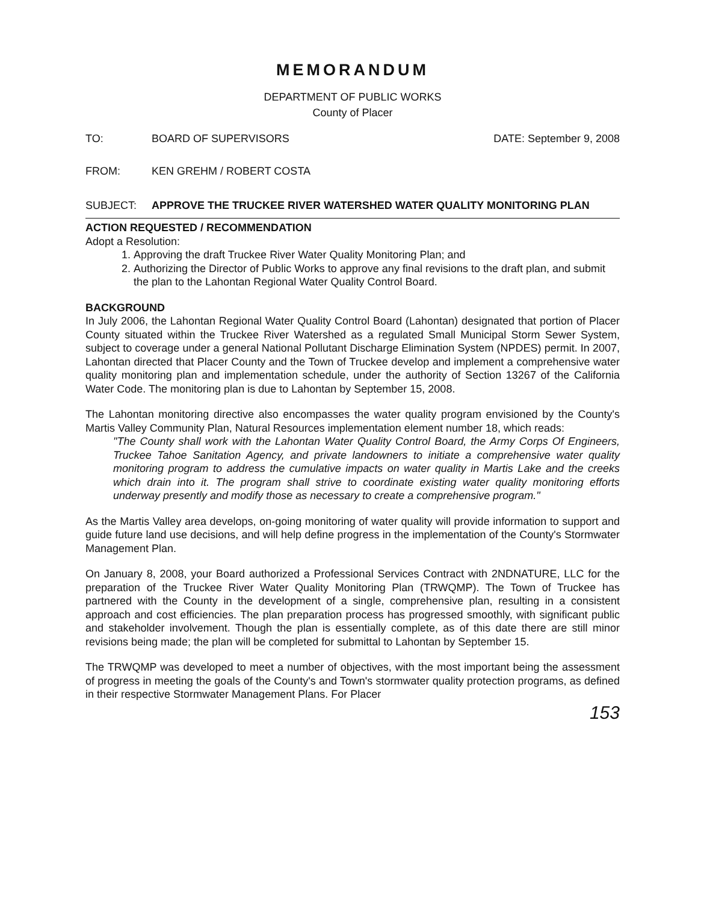MEMORANDUM
DEPARTMENT OF PUBLIC WORKS
County of Placer
TO: BOARD OF SUPERVISORS DATE: September 9, 2008
FROM: KEN GREHM / ROBERT COSTA
SUBJECT: APPROVE THE TRUCKEE RIVER WATERSHED WATER QUALITY MONITORING PLAN
ACTION REQUESTED / RECOMMENDATION
Adopt a Resolution:
1. Approving the draft Truckee River Water Quality Monitoring Plan; and
2. Authorizing the Director of Public Works to approve any final revisions to the draft plan, and submit the plan to the Lahontan Regional Water Quality Control Board.
BACKGROUND
In July 2006, the Lahontan Regional Water Quality Control Board (Lahontan) designated that portion of Placer County situated within the Truckee River Watershed as a regulated Small Municipal Storm Sewer System, subject to coverage under a general National Pollutant Discharge Elimination System (NPDES) permit. In 2007, Lahontan directed that Placer County and the Town of Truckee develop and implement a comprehensive water quality monitoring plan and implementation schedule, under the authority of Section 13267 of the California Water Code. The monitoring plan is due to Lahontan by September 15, 2008.
The Lahontan monitoring directive also encompasses the water quality program envisioned by the County's Martis Valley Community Plan, Natural Resources implementation element number 18, which reads:
"The County shall work with the Lahontan Water Quality Control Board, the Army Corps Of Engineers, Truckee Tahoe Sanitation Agency, and private landowners to initiate a comprehensive water quality monitoring program to address the cumulative impacts on water quality in Martis Lake and the creeks which drain into it. The program shall strive to coordinate existing water quality monitoring efforts underway presently and modify those as necessary to create a comprehensive program."
As the Martis Valley area develops, on-going monitoring of water quality will provide information to support and guide future land use decisions, and will help define progress in the implementation of the County's Stormwater Management Plan.
On January 8, 2008, your Board authorized a Professional Services Contract with 2NDNATURE, LLC for the preparation of the Truckee River Water Quality Monitoring Plan (TRWQMP). The Town of Truckee has partnered with the County in the development of a single, comprehensive plan, resulting in a consistent approach and cost efficiencies. The plan preparation process has progressed smoothly, with significant public and stakeholder involvement. Though the plan is essentially complete, as of this date there are still minor revisions being made; the plan will be completed for submittal to Lahontan by September 15.
The TRWQMP was developed to meet a number of objectives, with the most important being the assessment of progress in meeting the goals of the County's and Town's stormwater quality protection programs, as defined in their respective Stormwater Management Plans. For Placer
153